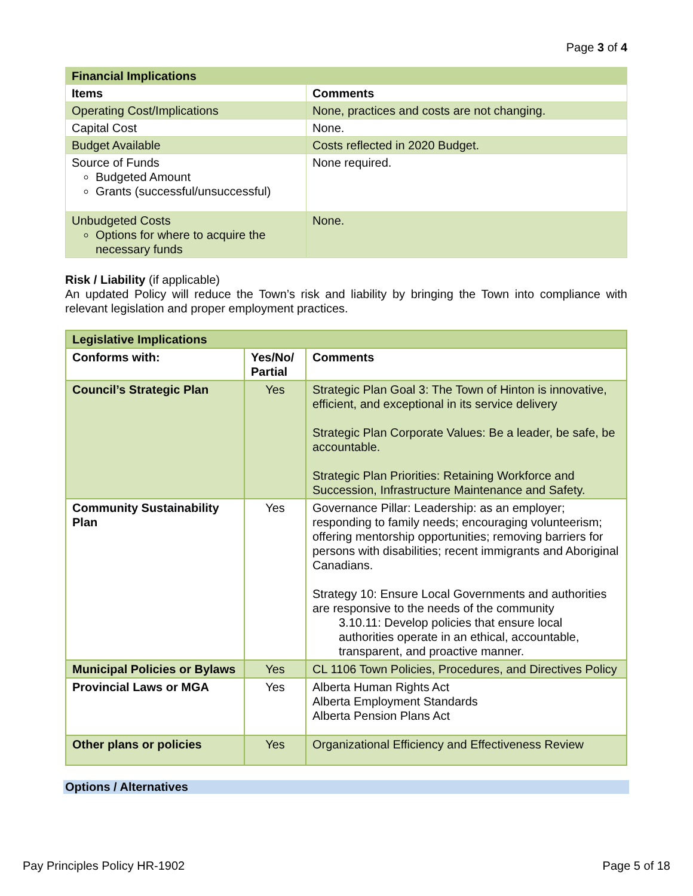Page 3 of 4
| Financial Implications | |
| --- | --- |
| Items | Comments |
| Operating Cost/Implications | None, practices and costs are not changing. |
| Capital Cost | None. |
| Budget Available | Costs reflected in 2020 Budget. |
| Source of Funds Budgeted Amount Grants (successful/unsuccessful) | None required. |
| Unbudgeted Costs Options for where to acquire the necessary funds | None. |
Risk / Liability (if applicable)
An updated Policy will reduce the Town’s risk and liability by bringing the Town into compliance with relevant legislation and proper employment practices.
| Legislative Implications | | |
| --- | --- | --- |
| Conforms with: | Yes/No/ Partial | Comments |
| Council’s Strategic Plan | Yes | Strategic Plan Goal 3: The Town of Hinton is innovative, efficient, and exceptional in its service delivery Strategic Plan Corporate Values: Be a leader, be safe, be accountable. Strategic Plan Priorities: Retaining Workforce and Succession, Infrastructure Maintenance and Safety. |
| Community Sustainability Plan | Yes | Governance Pillar: Leadership: as an employer; responding to family needs; encouraging volunteerism; offering mentorship opportunities; removing barriers for persons with disabilities; recent immigrants and Aboriginal Canadians. Strategy 10: Ensure Local Governments and authorities are responsive to the needs of the community 3.10.11: Develop policies that ensure local authorities operate in an ethical, accountable, transparent, and proactive manner. |
| Municipal Policies or Bylaws | Yes | CL 1106 Town Policies, Procedures, and Directives Policy |
| Provincial Laws or MGA | Yes | Alberta Human Rights Act Alberta Employment Standards Alberta Pension Plans Act |
| Other plans or policies | Yes | Organizational Efficiency and Effectiveness Review |
Options / Alternatives
Pay Principles Policy HR-1902 Page 5 of 18